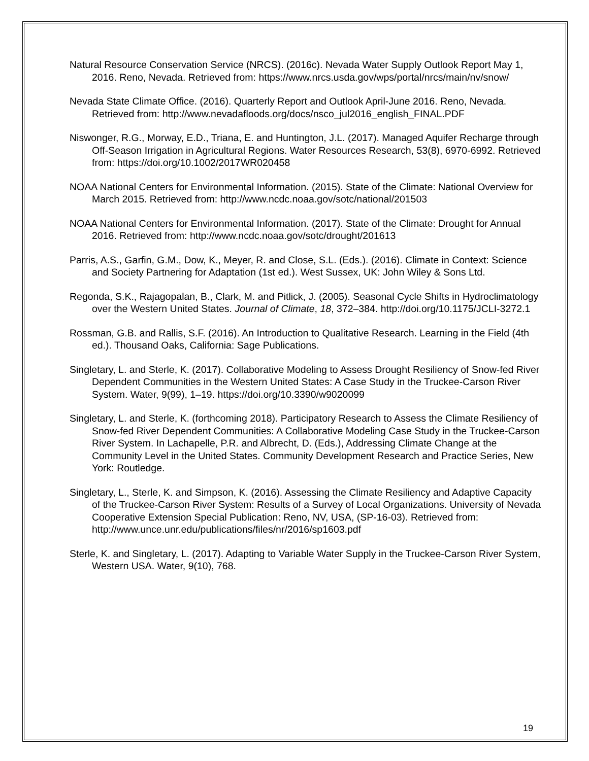Natural Resource Conservation Service (NRCS). (2016c). Nevada Water Supply Outlook Report May 1, 2016. Reno, Nevada. Retrieved from: https://www.nrcs.usda.gov/wps/portal/nrcs/main/nv/snow/
Nevada State Climate Office. (2016). Quarterly Report and Outlook April-June 2016. Reno, Nevada. Retrieved from: http://www.nevadafloods.org/docs/nsco_jul2016_english_FINAL.PDF
Niswonger, R.G., Morway, E.D., Triana, E. and Huntington, J.L. (2017). Managed Aquifer Recharge through Off-Season Irrigation in Agricultural Regions. Water Resources Research, 53(8), 6970-6992. Retrieved from: https://doi.org/10.1002/2017WR020458
NOAA National Centers for Environmental Information. (2015). State of the Climate: National Overview for March 2015. Retrieved from: http://www.ncdc.noaa.gov/sotc/national/201503
NOAA National Centers for Environmental Information. (2017). State of the Climate: Drought for Annual 2016. Retrieved from: http://www.ncdc.noaa.gov/sotc/drought/201613
Parris, A.S., Garfin, G.M., Dow, K., Meyer, R. and Close, S.L. (Eds.). (2016). Climate in Context: Science and Society Partnering for Adaptation (1st ed.). West Sussex, UK: John Wiley & Sons Ltd.
Regonda, S.K., Rajagopalan, B., Clark, M. and Pitlick, J. (2005). Seasonal Cycle Shifts in Hydroclimatology over the Western United States. Journal of Climate, 18, 372–384. http://doi.org/10.1175/JCLI-3272.1
Rossman, G.B. and Rallis, S.F. (2016). An Introduction to Qualitative Research. Learning in the Field (4th ed.). Thousand Oaks, California: Sage Publications.
Singletary, L. and Sterle, K. (2017). Collaborative Modeling to Assess Drought Resiliency of Snow-fed River Dependent Communities in the Western United States: A Case Study in the Truckee-Carson River System. Water, 9(99), 1–19. https://doi.org/10.3390/w9020099
Singletary, L. and Sterle, K. (forthcoming 2018). Participatory Research to Assess the Climate Resiliency of Snow-fed River Dependent Communities: A Collaborative Modeling Case Study in the Truckee-Carson River System. In Lachapelle, P.R. and Albrecht, D. (Eds.), Addressing Climate Change at the Community Level in the United States. Community Development Research and Practice Series, New York: Routledge.
Singletary, L., Sterle, K. and Simpson, K. (2016). Assessing the Climate Resiliency and Adaptive Capacity of the Truckee-Carson River System: Results of a Survey of Local Organizations. University of Nevada Cooperative Extension Special Publication: Reno, NV, USA, (SP-16-03). Retrieved from: http://www.unce.unr.edu/publications/files/nr/2016/sp1603.pdf
Sterle, K. and Singletary, L. (2017). Adapting to Variable Water Supply in the Truckee-Carson River System, Western USA. Water, 9(10), 768.
19